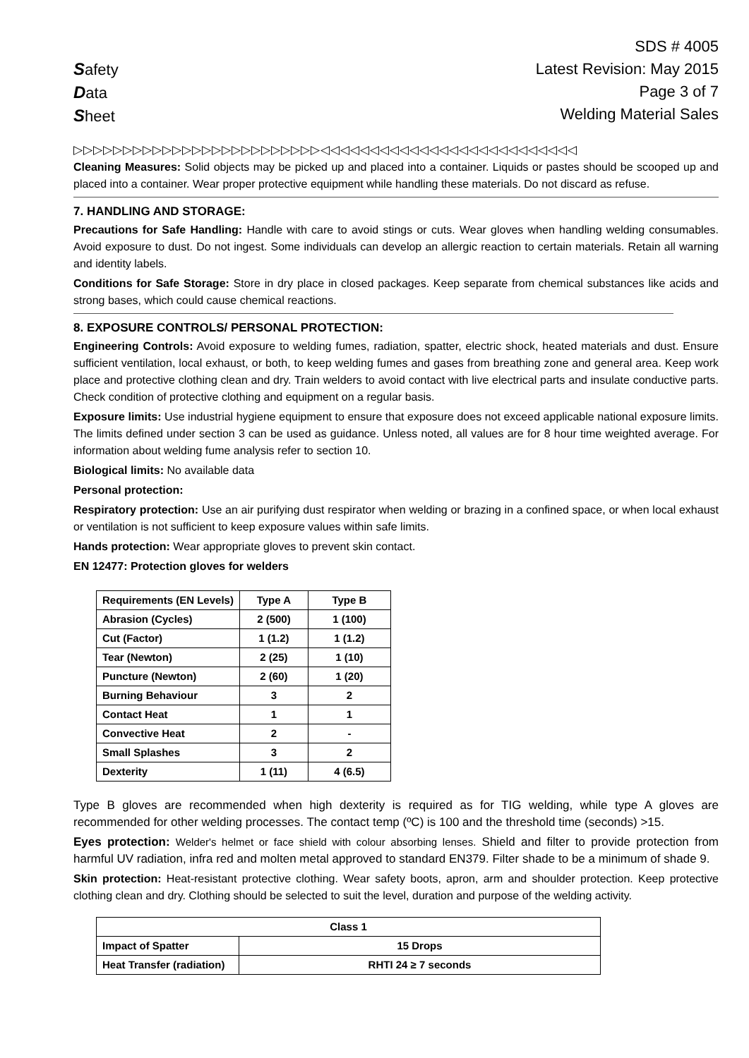Safety
Data
Sheet
SDS # 4005
Latest Revision: May 2015
Page 3 of 7
Welding Material Sales
▷▷▷▷▷▷▷▷▷▷▷▷▷▷▷▷▷▷▷▷▷▷▷▷▷◁◁◁◁◁◁◁◁◁◁◁◁◁◁◁◁◁◁◁◁◁◁◁◁◁◁
Cleaning Measures: Solid objects may be picked up and placed into a container. Liquids or pastes should be scooped up and placed into a container. Wear proper protective equipment while handling these materials. Do not discard as refuse.
7. HANDLING AND STORAGE:
Precautions for Safe Handling: Handle with care to avoid stings or cuts. Wear gloves when handling welding consumables. Avoid exposure to dust. Do not ingest. Some individuals can develop an allergic reaction to certain materials. Retain all warning and identity labels.
Conditions for Safe Storage: Store in dry place in closed packages. Keep separate from chemical substances like acids and strong bases, which could cause chemical reactions.
8. EXPOSURE CONTROLS/ PERSONAL PROTECTION:
Engineering Controls: Avoid exposure to welding fumes, radiation, spatter, electric shock, heated materials and dust. Ensure sufficient ventilation, local exhaust, or both, to keep welding fumes and gases from breathing zone and general area. Keep work place and protective clothing clean and dry. Train welders to avoid contact with live electrical parts and insulate conductive parts. Check condition of protective clothing and equipment on a regular basis.
Exposure limits: Use industrial hygiene equipment to ensure that exposure does not exceed applicable national exposure limits. The limits defined under section 3 can be used as guidance. Unless noted, all values are for 8 hour time weighted average. For information about welding fume analysis refer to section 10.
Biological limits: No available data
Personal protection:
Respiratory protection: Use an air purifying dust respirator when welding or brazing in a confined space, or when local exhaust or ventilation is not sufficient to keep exposure values within safe limits.
Hands protection: Wear appropriate gloves to prevent skin contact.
EN 12477: Protection gloves for welders
| Requirements (EN Levels) | Type A | Type B |
| --- | --- | --- |
| Abrasion (Cycles) | 2 (500) | 1 (100) |
| Cut (Factor) | 1 (1.2) | 1 (1.2) |
| Tear (Newton) | 2 (25) | 1 (10) |
| Puncture (Newton) | 2 (60) | 1 (20) |
| Burning Behaviour | 3 | 2 |
| Contact Heat | 1 | 1 |
| Convective Heat | 2 | - |
| Small Splashes | 3 | 2 |
| Dexterity | 1 (11) | 4 (6.5) |
Type B gloves are recommended when high dexterity is required as for TIG welding, while type A gloves are recommended for other welding processes. The contact temp (ºC) is 100 and the threshold time (seconds) >15.
Eyes protection: Welder's helmet or face shield with colour absorbing lenses. Shield and filter to provide protection from harmful UV radiation, infra red and molten metal approved to standard EN379. Filter shade to be a minimum of shade 9.
Skin protection: Heat-resistant protective clothing. Wear safety boots, apron, arm and shoulder protection. Keep protective clothing clean and dry. Clothing should be selected to suit the level, duration and purpose of the welding activity.
| Class 1 | |
| --- | --- |
| Impact of Spatter | 15 Drops |
| Heat Transfer (radiation) | RHTI 24 ≥ 7 seconds |